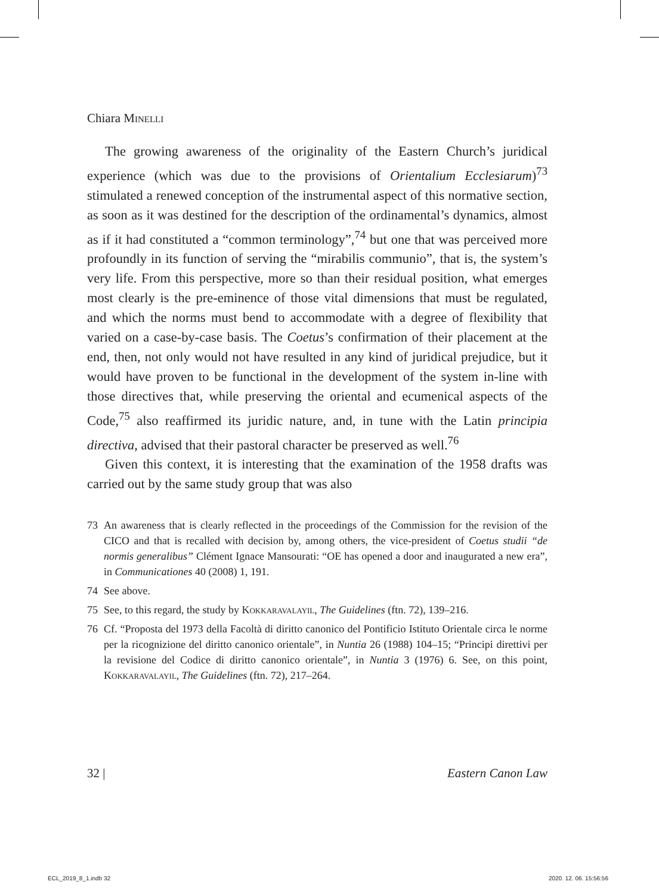Chiara Minelli
The growing awareness of the originality of the Eastern Church’s juridical experience (which was due to the provisions of Orientalium Ecclesiarum)<sup>73</sup> stimulated a renewed conception of the instrumental aspect of this normative section, as soon as it was destined for the description of the ordinamental’s dynamics, almost as if it had constituted a “common terminology”,<sup>74</sup> but one that was perceived more profoundly in its function of serving the “mirabilis communio”, that is, the system’s very life. From this perspective, more so than their residual position, what emerges most clearly is the pre-eminence of those vital dimensions that must be regulated, and which the norms must bend to accommodate with a degree of flexibility that varied on a case-by-case basis. The Coetus’s confirmation of their placement at the end, then, not only would not have resulted in any kind of juridical prejudice, but it would have proven to be functional in the development of the system in-line with those directives that, while preserving the oriental and ecumenical aspects of the Code,<sup>75</sup> also reaffirmed its juridic nature, and, in tune with the Latin principia directiva, advised that their pastoral character be preserved as well.<sup>76</sup>
Given this context, it is interesting that the examination of the 1958 drafts was carried out by the same study group that was also
73 An awareness that is clearly reflected in the proceedings of the Commission for the revision of the CICO and that is recalled with decision by, among others, the vice-president of Coetus studii “de normis generalibus” Clément Ignace Mansourati: “OE has opened a door and inaugurated a new era”, in Communicationes 40 (2008) 1, 191.
74 See above.
75 See, to this regard, the study by Kokkaravalayil, The Guidelines (ftn. 72), 139–216.
76 Cf. “Proposta del 1973 della Facoltà di diritto canonico del Pontificio Istituto Orientale circa le norme per la ricognizione del diritto canonico orientale”, in Nuntia 26 (1988) 104–15; “Principi direttivi per la revisione del Codice di diritto canonico orientale”, in Nuntia 3 (1976) 6. See, on this point, Kokkaravalayil, The Guidelines (ftn. 72), 217–264.
32 | Eastern Canon Law
ECL_2019_8_1.indb 32 2020. 12. 06. 15:56:56